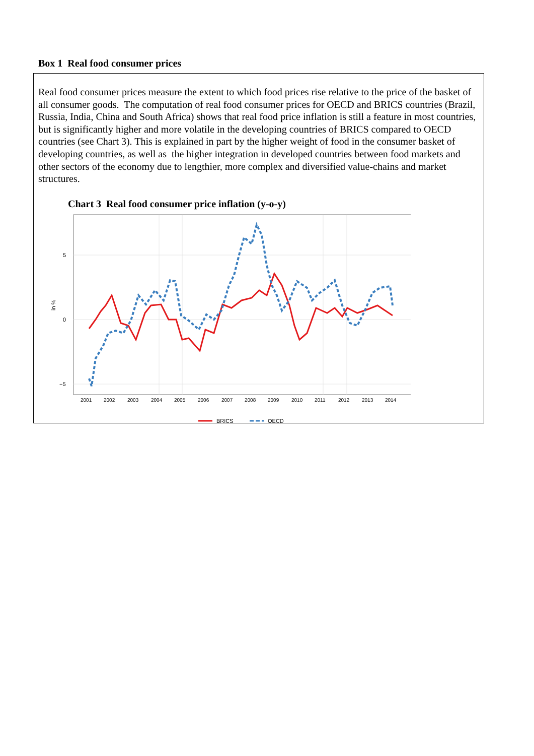Box 1 Real food consumer prices
Real food consumer prices measure the extent to which food prices rise relative to the price of the basket of all consumer goods. The computation of real food consumer prices for OECD and BRICS countries (Brazil, Russia, India, China and South Africa) shows that real food price inflation is still a feature in most countries, but is significantly higher and more volatile in the developing countries of BRICS compared to OECD countries (see Chart 3). This is explained in part by the higher weight of food in the consumer basket of developing countries, as well as the higher integration in developed countries between food markets and other sectors of the economy due to lengthier, more complex and diversified value-chains and market structures.
Chart 3 Real food consumer price inflation (y-o-y)
5
0
−5
in %
2001
2002
2003
2004
2005
2006
2007
2008
2009
2010
2011
2012
2013
2014
BRICS
OECD